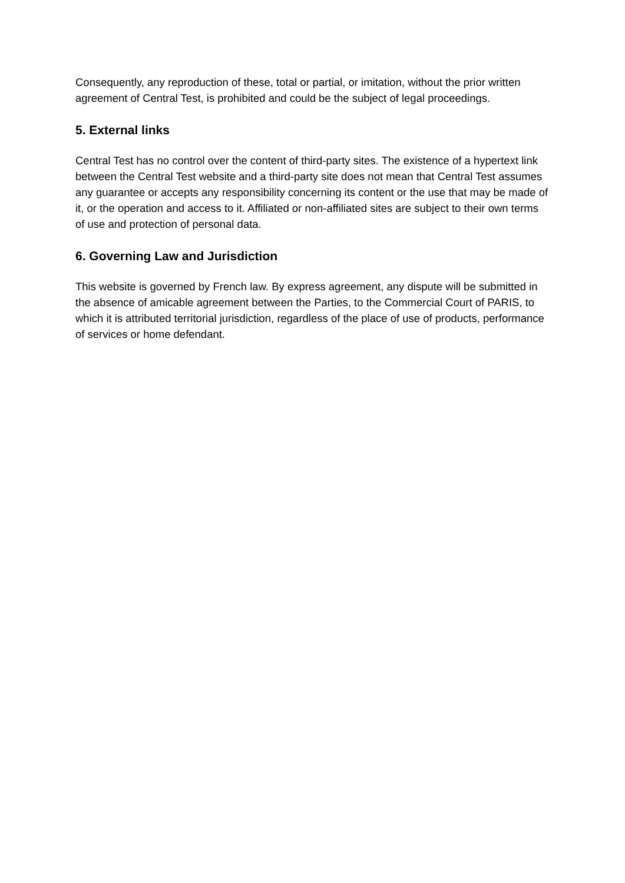Consequently, any reproduction of these, total or partial, or imitation, without the prior written agreement of Central Test, is prohibited and could be the subject of legal proceedings.
5. External links
Central Test has no control over the content of third-party sites. The existence of a hypertext link between the Central Test website and a third-party site does not mean that Central Test assumes any guarantee or accepts any responsibility concerning its content or the use that may be made of it, or the operation and access to it. Affiliated or non-affiliated sites are subject to their own terms of use and protection of personal data.
6. Governing Law and Jurisdiction
This website is governed by French law. By express agreement, any dispute will be submitted in the absence of amicable agreement between the Parties, to the Commercial Court of PARIS, to which it is attributed territorial jurisdiction, regardless of the place of use of products, performance of services or home defendant.